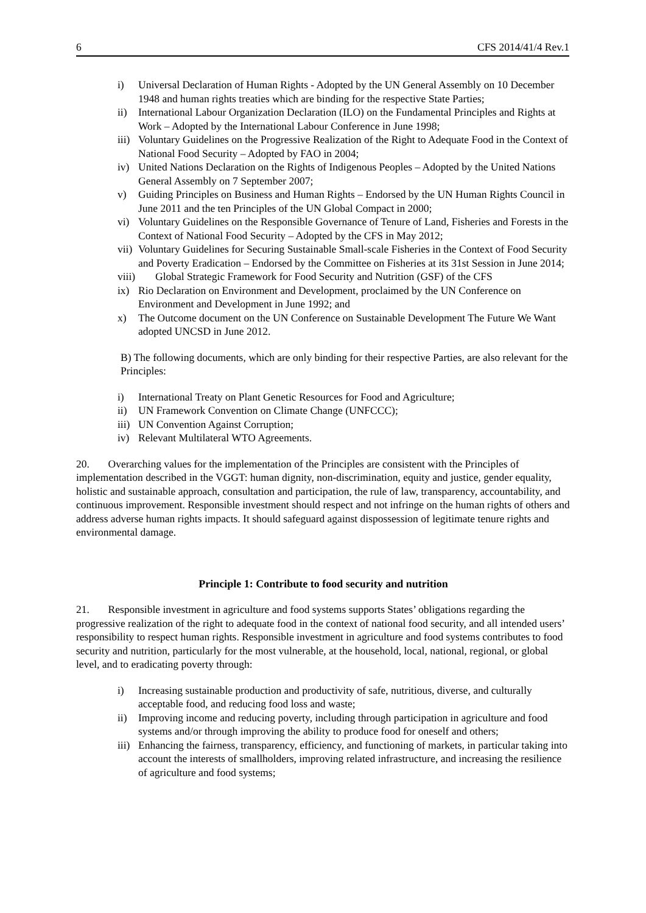6 CFS 2014/41/4 Rev.1
i) Universal Declaration of Human Rights - Adopted by the UN General Assembly on 10 December 1948 and human rights treaties which are binding for the respective State Parties;
ii) International Labour Organization Declaration (ILO) on the Fundamental Principles and Rights at Work – Adopted by the International Labour Conference in June 1998;
iii) Voluntary Guidelines on the Progressive Realization of the Right to Adequate Food in the Context of National Food Security – Adopted by FAO in 2004;
iv) United Nations Declaration on the Rights of Indigenous Peoples – Adopted by the United Nations General Assembly on 7 September 2007;
v) Guiding Principles on Business and Human Rights – Endorsed by the UN Human Rights Council in June 2011 and the ten Principles of the UN Global Compact in 2000;
vi) Voluntary Guidelines on the Responsible Governance of Tenure of Land, Fisheries and Forests in the Context of National Food Security – Adopted by the CFS in May 2012;
vii) Voluntary Guidelines for Securing Sustainable Small-scale Fisheries in the Context of Food Security and Poverty Eradication – Endorsed by the Committee on Fisheries at its 31st Session in June 2014;
viii) Global Strategic Framework for Food Security and Nutrition (GSF) of the CFS
ix) Rio Declaration on Environment and Development, proclaimed by the UN Conference on Environment and Development in June 1992; and
x) The Outcome document on the UN Conference on Sustainable Development The Future We Want adopted UNCSD in June 2012.
B) The following documents, which are only binding for their respective Parties, are also relevant for the Principles:
i) International Treaty on Plant Genetic Resources for Food and Agriculture;
ii) UN Framework Convention on Climate Change (UNFCCC);
iii) UN Convention Against Corruption;
iv) Relevant Multilateral WTO Agreements.
20. Overarching values for the implementation of the Principles are consistent with the Principles of implementation described in the VGGT: human dignity, non-discrimination, equity and justice, gender equality, holistic and sustainable approach, consultation and participation, the rule of law, transparency, accountability, and continuous improvement. Responsible investment should respect and not infringe on the human rights of others and address adverse human rights impacts. It should safeguard against dispossession of legitimate tenure rights and environmental damage.
Principle 1: Contribute to food security and nutrition
21. Responsible investment in agriculture and food systems supports States’ obligations regarding the progressive realization of the right to adequate food in the context of national food security, and all intended users’ responsibility to respect human rights. Responsible investment in agriculture and food systems contributes to food security and nutrition, particularly for the most vulnerable, at the household, local, national, regional, or global level, and to eradicating poverty through:
i) Increasing sustainable production and productivity of safe, nutritious, diverse, and culturally acceptable food, and reducing food loss and waste;
ii) Improving income and reducing poverty, including through participation in agriculture and food systems and/or through improving the ability to produce food for oneself and others;
iii) Enhancing the fairness, transparency, efficiency, and functioning of markets, in particular taking into account the interests of smallholders, improving related infrastructure, and increasing the resilience of agriculture and food systems;